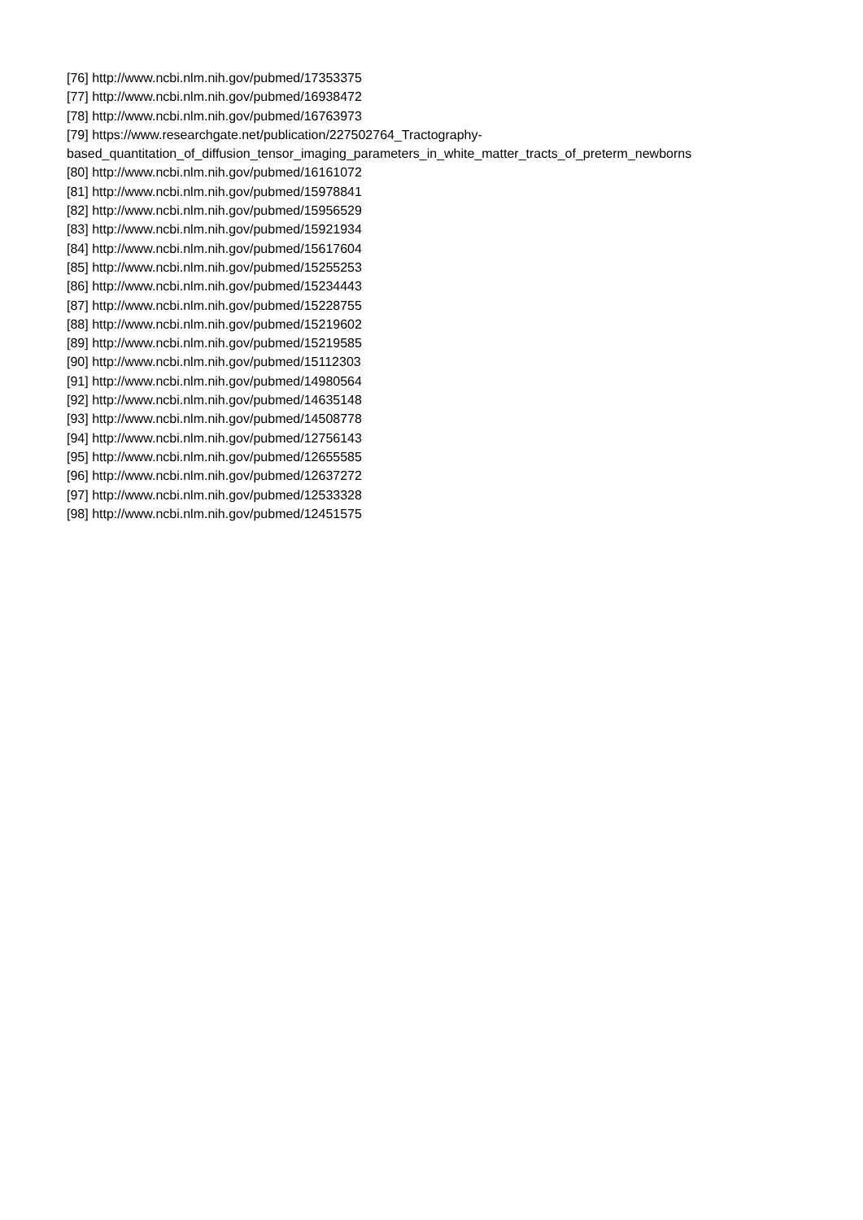[76] http://www.ncbi.nlm.nih.gov/pubmed/17353375
[77] http://www.ncbi.nlm.nih.gov/pubmed/16938472
[78] http://www.ncbi.nlm.nih.gov/pubmed/16763973
[79] https://www.researchgate.net/publication/227502764_Tractography-
based_quantitation_of_diffusion_tensor_imaging_parameters_in_white_matter_tracts_of_preterm_newborns
[80] http://www.ncbi.nlm.nih.gov/pubmed/16161072
[81] http://www.ncbi.nlm.nih.gov/pubmed/15978841
[82] http://www.ncbi.nlm.nih.gov/pubmed/15956529
[83] http://www.ncbi.nlm.nih.gov/pubmed/15921934
[84] http://www.ncbi.nlm.nih.gov/pubmed/15617604
[85] http://www.ncbi.nlm.nih.gov/pubmed/15255253
[86] http://www.ncbi.nlm.nih.gov/pubmed/15234443
[87] http://www.ncbi.nlm.nih.gov/pubmed/15228755
[88] http://www.ncbi.nlm.nih.gov/pubmed/15219602
[89] http://www.ncbi.nlm.nih.gov/pubmed/15219585
[90] http://www.ncbi.nlm.nih.gov/pubmed/15112303
[91] http://www.ncbi.nlm.nih.gov/pubmed/14980564
[92] http://www.ncbi.nlm.nih.gov/pubmed/14635148
[93] http://www.ncbi.nlm.nih.gov/pubmed/14508778
[94] http://www.ncbi.nlm.nih.gov/pubmed/12756143
[95] http://www.ncbi.nlm.nih.gov/pubmed/12655585
[96] http://www.ncbi.nlm.nih.gov/pubmed/12637272
[97] http://www.ncbi.nlm.nih.gov/pubmed/12533328
[98] http://www.ncbi.nlm.nih.gov/pubmed/12451575